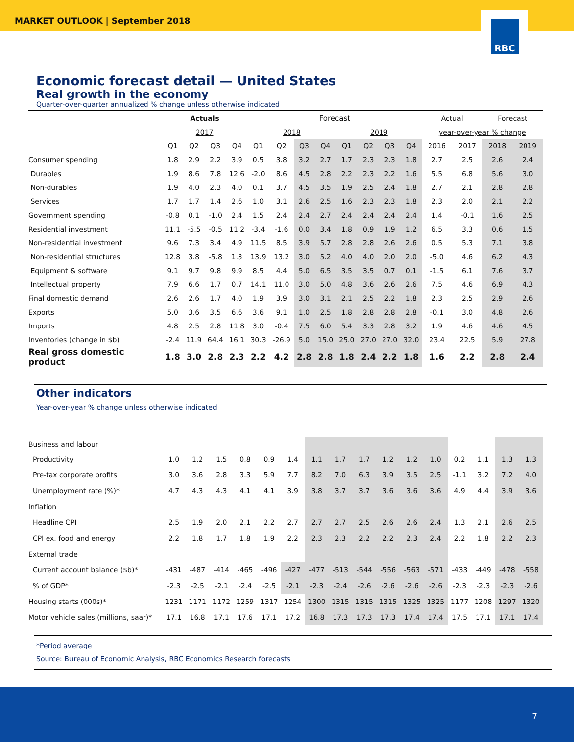MARKET OUTLOOK | September 2018
RBC
Economic forecast detail — United States
Real growth in the economy
Quarter-over-quarter annualized % change unless otherwise indicated
| | Actuals | | | | Forecast | | | | | | | | Actual | | Forecast | |
| --- | --- | --- | --- | --- | --- | --- | --- | --- | --- | --- | --- | --- | --- | --- | --- | --- |
| | 2017 | | | | 2018 | | | | 2019 | | | | year-over-year % change | | | |
| | Q1 | Q2 | Q3 | Q4 | Q1 | Q2 | Q3 | Q4 | Q1 | Q2 | Q3 | Q4 | 2016 | 2017 | 2018 | 2019 |
| Consumer spending | 1.8 | 2.9 | 2.2 | 3.9 | 0.5 | 3.8 | 3.2 | 2.7 | 1.7 | 2.3 | 2.3 | 1.8 | 2.7 | 2.5 | 2.6 | 2.4 |
| Durables | 1.9 | 8.6 | 7.8 | 12.6 | -2.0 | 8.6 | 4.5 | 2.8 | 2.2 | 2.3 | 2.2 | 1.6 | 5.5 | 6.8 | 5.6 | 3.0 |
| Non-durables | 1.9 | 4.0 | 2.3 | 4.0 | 0.1 | 3.7 | 4.5 | 3.5 | 1.9 | 2.5 | 2.4 | 1.8 | 2.7 | 2.1 | 2.8 | 2.8 |
| Services | 1.7 | 1.7 | 1.4 | 2.6 | 1.0 | 3.1 | 2.6 | 2.5 | 1.6 | 2.3 | 2.3 | 1.8 | 2.3 | 2.0 | 2.1 | 2.2 |
| Government spending | -0.8 | 0.1 | -1.0 | 2.4 | 1.5 | 2.4 | 2.4 | 2.7 | 2.4 | 2.4 | 2.4 | 2.4 | 1.4 | -0.1 | 1.6 | 2.5 |
| Residential investment | 11.1 | -5.5 | -0.5 | 11.2 | -3.4 | -1.6 | 0.0 | 3.4 | 1.8 | 0.9 | 1.9 | 1.2 | 6.5 | 3.3 | 0.6 | 1.5 |
| Non-residential investment | 9.6 | 7.3 | 3.4 | 4.9 | 11.5 | 8.5 | 3.9 | 5.7 | 2.8 | 2.8 | 2.6 | 2.6 | 0.5 | 5.3 | 7.1 | 3.8 |
| Non-residential structures | 12.8 | 3.8 | -5.8 | 1.3 | 13.9 | 13.2 | 3.0 | 5.2 | 4.0 | 4.0 | 2.0 | 2.0 | -5.0 | 4.6 | 6.2 | 4.3 |
| Equipment & software | 9.1 | 9.7 | 9.8 | 9.9 | 8.5 | 4.4 | 5.0 | 6.5 | 3.5 | 3.5 | 0.7 | 0.1 | -1.5 | 6.1 | 7.6 | 3.7 |
| Intellectual property | 7.9 | 6.6 | 1.7 | 0.7 | 14.1 | 11.0 | 3.0 | 5.0 | 4.8 | 3.6 | 2.6 | 2.6 | 7.5 | 4.6 | 6.9 | 4.3 |
| Final domestic demand | 2.6 | 2.6 | 1.7 | 4.0 | 1.9 | 3.9 | 3.0 | 3.1 | 2.1 | 2.5 | 2.2 | 1.8 | 2.3 | 2.5 | 2.9 | 2.6 |
| Exports | 5.0 | 3.6 | 3.5 | 6.6 | 3.6 | 9.1 | 1.0 | 2.5 | 1.8 | 2.8 | 2.8 | 2.8 | -0.1 | 3.0 | 4.8 | 2.6 |
| Imports | 4.8 | 2.5 | 2.8 | 11.8 | 3.0 | -0.4 | 7.5 | 6.0 | 5.4 | 3.3 | 2.8 | 3.2 | 1.9 | 4.6 | 4.6 | 4.5 |
| Inventories (change in $b) | -2.4 | 11.9 | 64.4 | 16.1 | 30.3 | -26.9 | 5.0 | 15.0 | 25.0 | 27.0 | 27.0 | 32.0 | 23.4 | 22.5 | 5.9 | 27.8 |
| Real gross domestic product | 1.8 | 3.0 | 2.8 | 2.3 | 2.2 | 4.2 | 2.8 | 2.8 | 1.8 | 2.4 | 2.2 | 1.8 | 1.6 | 2.2 | 2.8 | 2.4 |
Other indicators
Year-over-year % change unless otherwise indicated
| Business and labour | | | | | | | | | | | | | | | | |
| Productivity | 1.0 | 1.2 | 1.5 | 0.8 | 0.9 | 1.4 | 1.1 | 1.7 | 1.7 | 1.2 | 1.2 | 1.0 | 0.2 | 1.1 | 1.3 | 1.3 |
| Pre-tax corporate profits | 3.0 | 3.6 | 2.8 | 3.3 | 5.9 | 7.7 | 8.2 | 7.0 | 6.3 | 3.9 | 3.5 | 2.5 | -1.1 | 3.2 | 7.2 | 4.0 |
| Unemployment rate (%)* | 4.7 | 4.3 | 4.3 | 4.1 | 4.1 | 3.9 | 3.8 | 3.7 | 3.7 | 3.6 | 3.6 | 3.6 | 4.9 | 4.4 | 3.9 | 3.6 |
| Inflation | | | | | | | | | | | | | | | | |
| Headline CPI | 2.5 | 1.9 | 2.0 | 2.1 | 2.2 | 2.7 | 2.7 | 2.7 | 2.5 | 2.6 | 2.6 | 2.4 | 1.3 | 2.1 | 2.6 | 2.5 |
| CPI ex. food and energy | 2.2 | 1.8 | 1.7 | 1.8 | 1.9 | 2.2 | 2.3 | 2.3 | 2.2 | 2.2 | 2.3 | 2.4 | 2.2 | 1.8 | 2.2 | 2.3 |
| External trade | | | | | | | | | | | | | | | | |
| Current account balance ($b)* | -431 | -487 | -414 | -465 | -496 | -427 | -477 | -513 | -544 | -556 | -563 | -571 | -433 | -449 | -478 | -558 |
| % of GDP* | -2.3 | -2.5 | -2.1 | -2.4 | -2.5 | -2.1 | -2.3 | -2.4 | -2.6 | -2.6 | -2.6 | -2.6 | -2.3 | -2.3 | -2.3 | -2.6 |
| Housing starts (000s)* | 1231 | 1171 | 1172 | 1259 | 1317 | 1254 | 1300 | 1315 | 1315 | 1315 | 1325 | 1325 | 1177 | 1208 | 1297 | 1320 |
| Motor vehicle sales (millions, saar)* | 17.1 | 16.8 | 17.1 | 17.6 | 17.1 | 17.2 | 16.8 | 17.3 | 17.3 | 17.3 | 17.4 | 17.4 | 17.5 | 17.1 | 17.1 | 17.4 |
*Period average
Source: Bureau of Economic Analysis, RBC Economics Research forecasts
7